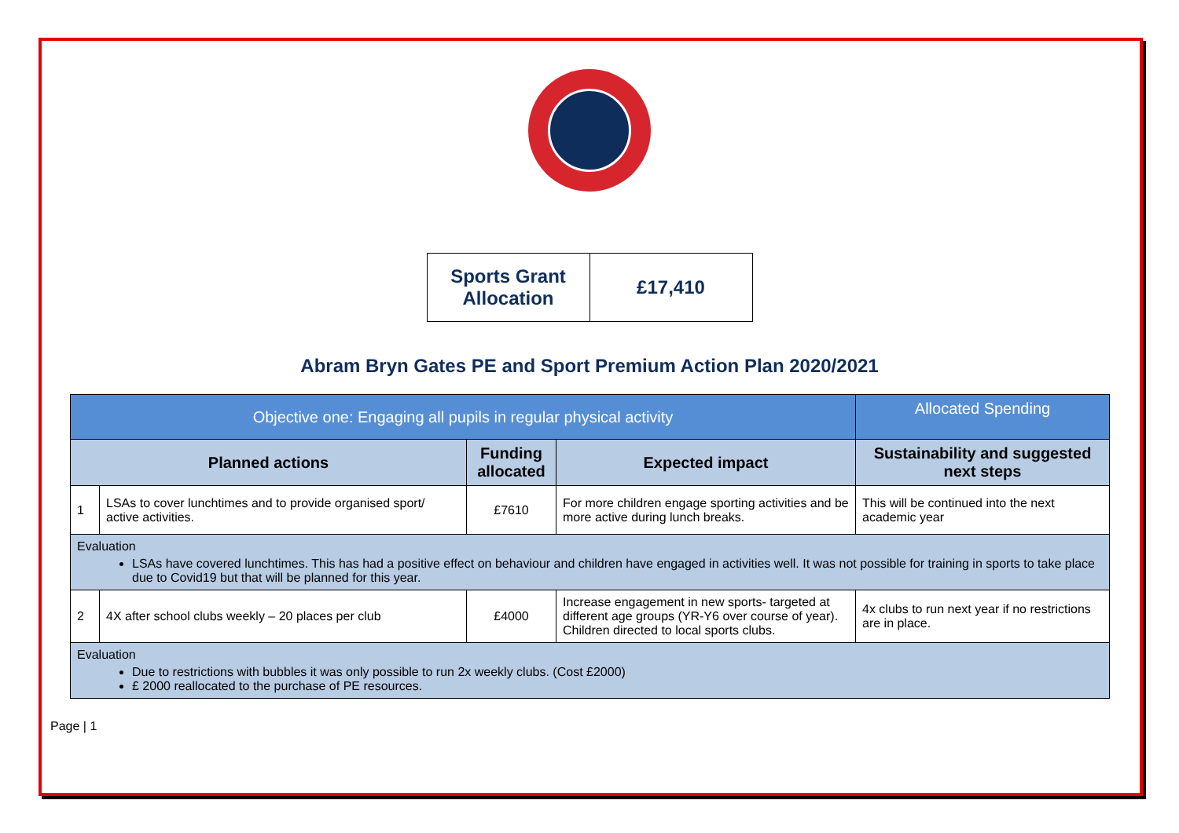| Sports Grant Allocation | £17,410 |
Abram Bryn Gates PE and Sport Premium Action Plan 2020/2021
| Objective one: Engaging all pupils in regular physical activity | | | | Allocated Spending |
| --- | --- | --- | --- | --- |
| Planned actions | | Funding allocated | Expected impact | Sustainability and suggested next steps |
| 1 | LSAs to cover lunchtimes and to provide organised sport/ active activities. | £7610 | For more children engage sporting activities and be more active during lunch breaks. | This will be continued into the next academic year |
| Evaluation LSAs have covered lunchtimes. This has had a positive effect on behaviour and children have engaged in activities well. It was not possible for training in sports to take place due to Covid19 but that will be planned for this year. | | | | |
| 2 | 4X after school clubs weekly – 20 places per club | £4000 | Increase engagement in new sports- targeted at different age groups (YR-Y6 over course of year). Children directed to local sports clubs. | 4x clubs to run next year if no restrictions are in place. |
| Evaluation Due to restrictions with bubbles it was only possible to run 2x weekly clubs. (Cost £2000) £ 2000 reallocated to the purchase of PE resources. | | | | |
Page | 1